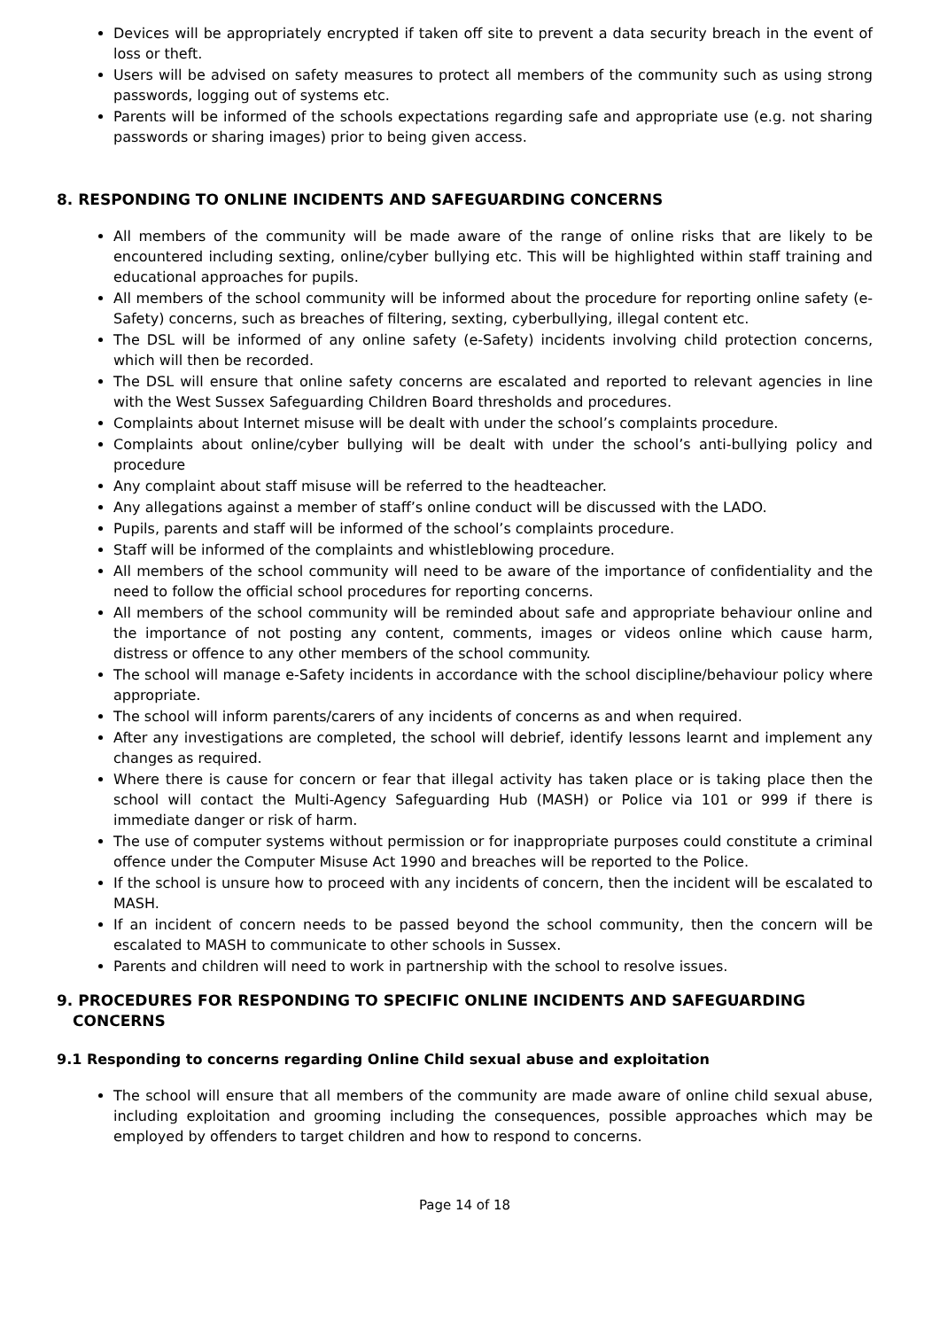Devices will be appropriately encrypted if taken off site to prevent a data security breach in the event of loss or theft.
Users will be advised on safety measures to protect all members of the community such as using strong passwords, logging out of systems etc.
Parents will be informed of the schools expectations regarding safe and appropriate use (e.g. not sharing passwords or sharing images) prior to being given access.
8. RESPONDING TO ONLINE INCIDENTS AND SAFEGUARDING CONCERNS
All members of the community will be made aware of the range of online risks that are likely to be encountered including sexting, online/cyber bullying etc. This will be highlighted within staff training and educational approaches for pupils.
All members of the school community will be informed about the procedure for reporting online safety (e-Safety) concerns, such as breaches of filtering, sexting, cyberbullying, illegal content etc.
The DSL will be informed of any online safety (e-Safety) incidents involving child protection concerns, which will then be recorded.
The DSL will ensure that online safety concerns are escalated and reported to relevant agencies in line with the West Sussex Safeguarding Children Board thresholds and procedures.
Complaints about Internet misuse will be dealt with under the school’s complaints procedure.
Complaints about online/cyber bullying will be dealt with under the school’s anti-bullying policy and procedure
Any complaint about staff misuse will be referred to the headteacher.
Any allegations against a member of staff’s online conduct will be discussed with the LADO.
Pupils, parents and staff will be informed of the school’s complaints procedure.
Staff will be informed of the complaints and whistleblowing procedure.
All members of the school community will need to be aware of the importance of confidentiality and the need to follow the official school procedures for reporting concerns.
All members of the school community will be reminded about safe and appropriate behaviour online and the importance of not posting any content, comments, images or videos online which cause harm, distress or offence to any other members of the school community.
The school will manage e-Safety incidents in accordance with the school discipline/behaviour policy where appropriate.
The school will inform parents/carers of any incidents of concerns as and when required.
After any investigations are completed, the school will debrief, identify lessons learnt and implement any changes as required.
Where there is cause for concern or fear that illegal activity has taken place or is taking place then the school will contact the Multi-Agency Safeguarding Hub (MASH) or Police via 101 or 999 if there is immediate danger or risk of harm.
The use of computer systems without permission or for inappropriate purposes could constitute a criminal offence under the Computer Misuse Act 1990 and breaches will be reported to the Police.
If the school is unsure how to proceed with any incidents of concern, then the incident will be escalated to MASH.
If an incident of concern needs to be passed beyond the school community, then the concern will be escalated to MASH to communicate to other schools in Sussex.
Parents and children will need to work in partnership with the school to resolve issues.
9. PROCEDURES FOR RESPONDING TO SPECIFIC ONLINE INCIDENTS AND SAFEGUARDING CONCERNS
9.1 Responding to concerns regarding Online Child sexual abuse and exploitation
The school will ensure that all members of the community are made aware of online child sexual abuse, including exploitation and grooming including the consequences, possible approaches which may be employed by offenders to target children and how to respond to concerns.
Page 14 of 18